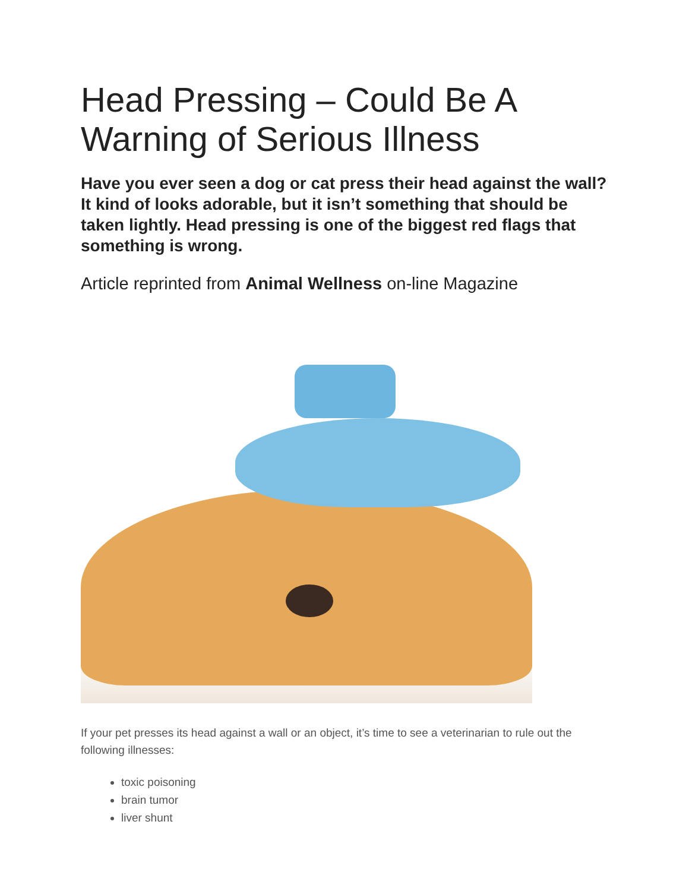Head Pressing – Could Be A Warning of Serious Illness
Have you ever seen a dog or cat press their head against the wall? It kind of looks adorable, but it isn’t something that should be taken lightly. Head pressing is one of the biggest red flags that something is wrong.
Article reprinted from Animal Wellness on-line Magazine
If your pet presses its head against a wall or an object, it’s time to see a veterinarian to rule out the following illnesses:
toxic poisoning
brain tumor
liver shunt